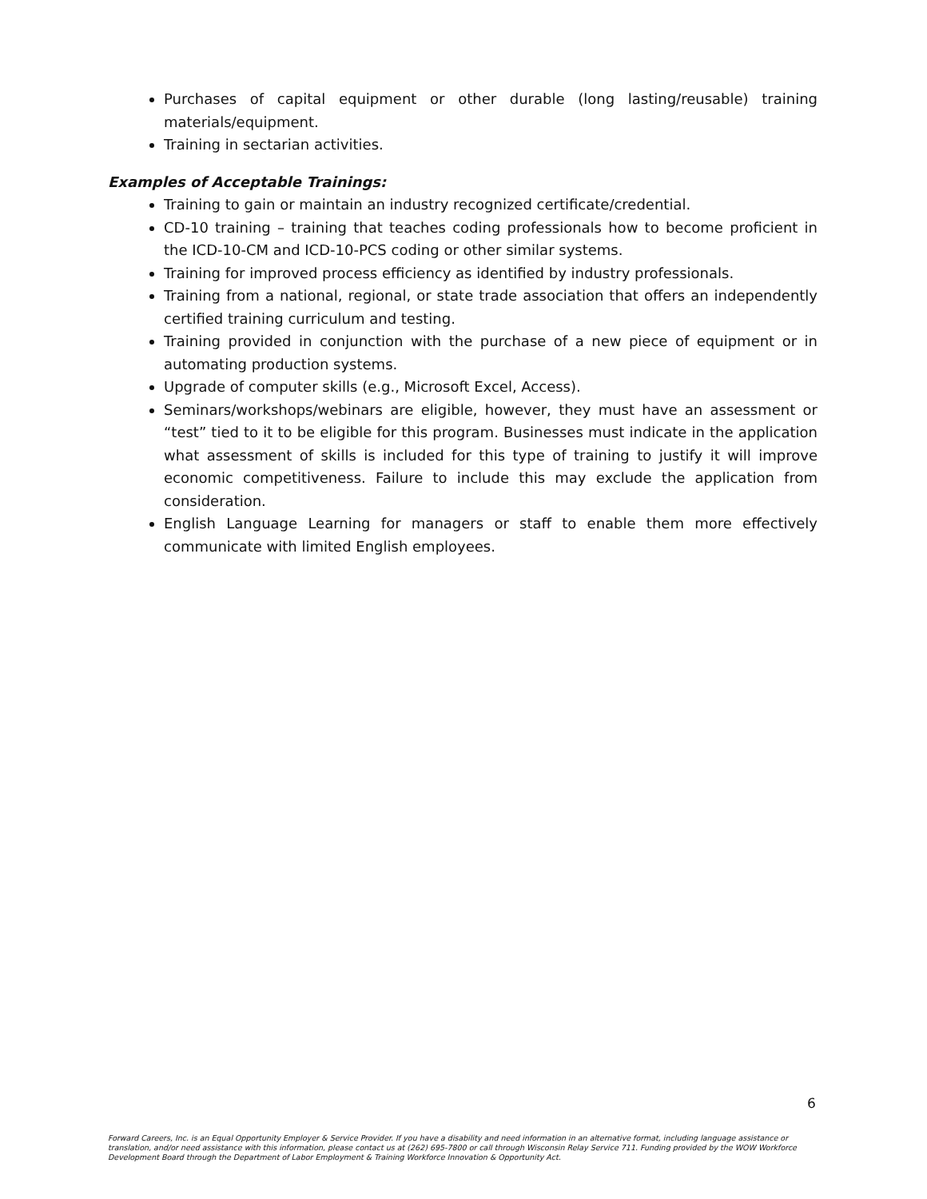Purchases of capital equipment or other durable (long lasting/reusable) training materials/equipment.
Training in sectarian activities.
Examples of Acceptable Trainings:
Training to gain or maintain an industry recognized certificate/credential.
CD-10 training – training that teaches coding professionals how to become proficient in the ICD-10-CM and ICD-10-PCS coding or other similar systems.
Training for improved process efficiency as identified by industry professionals.
Training from a national, regional, or state trade association that offers an independently certified training curriculum and testing.
Training provided in conjunction with the purchase of a new piece of equipment or in automating production systems.
Upgrade of computer skills (e.g., Microsoft Excel, Access).
Seminars/workshops/webinars are eligible, however, they must have an assessment or “test” tied to it to be eligible for this program. Businesses must indicate in the application what assessment of skills is included for this type of training to justify it will improve economic competitiveness. Failure to include this may exclude the application from consideration.
English Language Learning for managers or staff to enable them more effectively communicate with limited English employees.
6
Forward Careers, Inc. is an Equal Opportunity Employer & Service Provider. If you have a disability and need information in an alternative format, including language assistance or translation, and/or need assistance with this information, please contact us at (262) 695-7800 or call through Wisconsin Relay Service 711. Funding provided by the WOW Workforce Development Board through the Department of Labor Employment & Training Workforce Innovation & Opportunity Act.